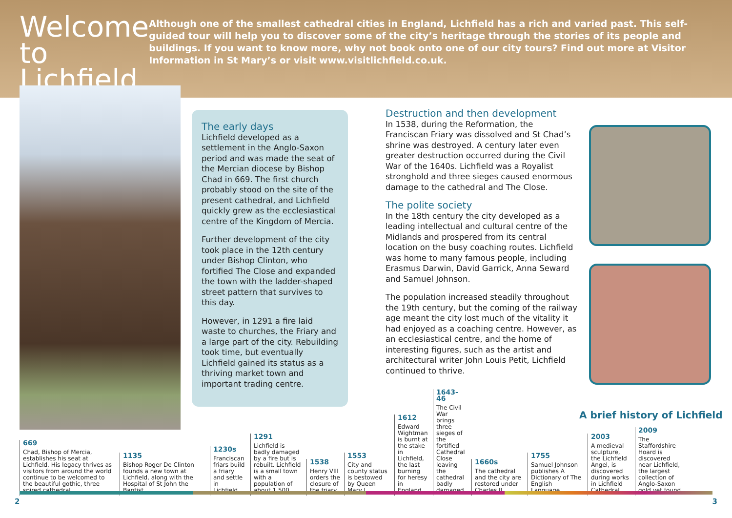Welcome to Lichfield
Although one of the smallest cathedral cities in England, Lichfield has a rich and varied past. This self-guided tour will help you to discover some of the city’s heritage through the stories of its people and buildings. If you want to know more, why not book onto one of our city tours? Find out more at Visitor Information in St Mary’s or visit www.visitlichfield.co.uk.
The early days
Lichfield developed as a settlement in the Anglo-Saxon period and was made the seat of the Mercian diocese by Bishop Chad in 669. The first church probably stood on the site of the present cathedral, and Lichfield quickly grew as the ecclesiastical centre of the Kingdom of Mercia.
Further development of the city took place in the 12th century under Bishop Clinton, who fortified The Close and expanded the town with the ladder-shaped street pattern that survives to this day.
However, in 1291 a fire laid waste to churches, the Friary and a large part of the city. Rebuilding took time, but eventually Lichfield gained its status as a thriving market town and important trading centre.
Destruction and then development
In 1538, during the Reformation, the Franciscan Friary was dissolved and St Chad’s shrine was destroyed. A century later even greater destruction occurred during the Civil War of the 1640s. Lichfield was a Royalist stronghold and three sieges caused enormous damage to the cathedral and The Close.
The polite society
In the 18th century the city developed as a leading intellectual and cultural centre of the Midlands and prospered from its central location on the busy coaching routes. Lichfield was home to many famous people, including Erasmus Darwin, David Garrick, Anna Seward and Samuel Johnson.
The population increased steadily throughout the 19th century, but the coming of the railway age meant the city lost much of the vitality it had enjoyed as a coaching centre. However, as an ecclesiastical centre, and the home of interesting figures, such as the artist and architectural writer John Louis Petit, Lichfield continued to thrive.
A brief history of Lichfield
669
Chad, Bishop of Mercia, establishes his seat at Lichfield. His legacy thrives as visitors from around the world continue to be welcomed to the beautiful gothic, three spired cathedral.
1135
Bishop Roger De Clinton founds a new town at Lichfield, along with the Hospital of St John the Baptist.
1230s
Franciscan friars build a friary and settle in Lichfield.
1291
Lichfield is badly damaged by a fire but is rebuilt. Lichfield is a small town with a population of about 1,500.
1538
Henry VIII orders the closure of the friary.
1553
City and county status is bestowed by Queen Mary I.
1612
Edward Wightman is burnt at the stake in Lichfield, the last burning for heresy in England.
1643-46
The Civil War brings three sieges of the fortified Cathedral Close leaving the cathedral badly damaged.
1660s
The cathedral and the city are restored under Charles II.
1755
Samuel Johnson publishes A Dictionary of The English Language.
2003
A medieval sculpture, the Lichfield Angel, is discovered during works in Lichfield Cathedral.
2009
The Staffordshire Hoard is discovered near Lichfield, the largest collection of Anglo-Saxon gold yet found.
2 3